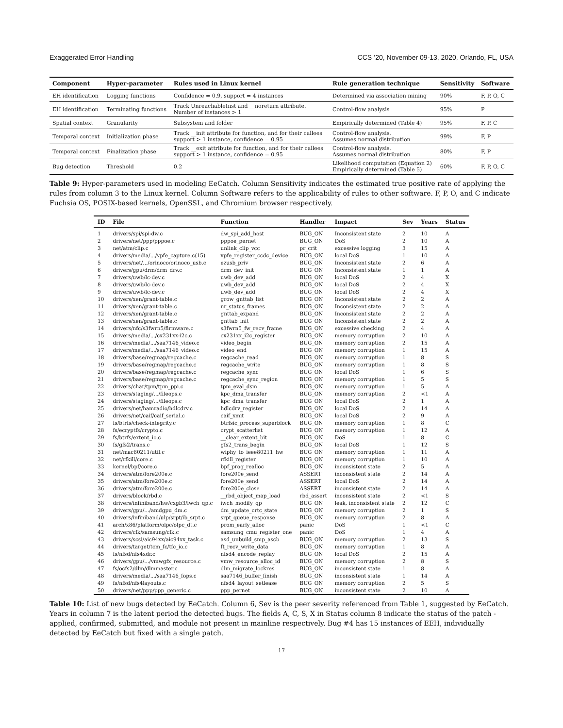Exaggerated Error Handling CCS ’20, November 09-13, 2020, Orlando, FL, USA
| Component | Hyper-parameter | Rules used in Linux kernel | Rule generation technique | Sensitivity | Software |
| --- | --- | --- | --- | --- | --- |
| EH identification | Logging functions | Confidence = 0.9, support = 4 instances | Determined via association mining | 90% | F, P, O, C |
| EH identification | Terminating functions | Track UnreachableInst and __noreturn attribute. Number of instances > 1 | Control-flow analysis | 95% | P |
| Spatial context | Granularity | Subsystem and folder | Empirically determined (Table 4) | 95% | F, P, C |
| Temporal context | Initialization phase | Track __init attribute for function, and for their callees support > 1 instance, confidence = 0.95 | Control-flow analysis. Assumes normal distribution | 99% | F, P |
| Temporal context | Finalization phase | Track __exit attribute for function, and for their callees support > 1 instance, confidence = 0.95 | Control-flow analysis. Assumes normal distribution | 80% | F, P |
| Bug detection | Threshold | 0.2 | Likelihood computation (Equation 2) Empirically determined (Table 5) | 60% | F, P, O, C |
Table 9: Hyper-parameters used in modeling EeCatch. Column Sensitivity indicates the estimated true positive rate of applying the rules from column 3 to the Linux kernel. Column Software refers to the applicability of rules to other software. F, P, O, and C indicate Fuchsia OS, POSIX-based kernels, OpenSSL, and Chromium browser respectively.
| ID | File | Function | Handler | Impact | Sev | Years | Status |
| --- | --- | --- | --- | --- | --- | --- | --- |
| 1 | drivers/spi/spi-dw.c | dw_spi_add_host | BUG_ON | Inconsistent state | 2 | 10 | A |
| 2 | drivers/net/ppp/pppoe.c | pppoe_pernet | BUG_ON | DoS | 2 | 10 | A |
| 3 | net/atm/clip.c | unlink_clip_vcc | pr_crit | excessive logging | 3 | 15 | A |
| 4 | drivers/media/.../vpfe_capture.c(15) | vpfe_register_ccdc_device | BUG_ON | local DoS | 1 | 10 | A |
| 5 | drivers/net/.../orinoco/orinoco_usb.c | ezusb_priv | BUG_ON | Inconsistent state | 2 | 6 | A |
| 6 | drivers/gpu/drm/drm_drv.c | drm_dev_init | BUG_ON | Inconsistent state | 1 | 1 | A |
| 7 | drivers/uwb/lc-dev.c | uwb_dev_add | BUG_ON | local DoS | 2 | 4 | X |
| 8 | drivers/uwb/lc-dev.c | uwb_dev_add | BUG_ON | local DoS | 2 | 4 | X |
| 9 | drivers/uwb/lc-dev.c | uwb_dev_add | BUG_ON | local DoS | 2 | 4 | X |
| 10 | drivers/xen/grant-table.c | grow_gnttab_list | BUG_ON | Inconsistent state | 2 | 2 | A |
| 11 | drivers/xen/grant-table.c | nr_status_frames | BUG_ON | Inconsistent state | 2 | 2 | A |
| 12 | drivers/xen/grant-table.c | gnttab_expand | BUG_ON | Inconsistent state | 2 | 2 | A |
| 13 | drivers/xen/grant-table.c | gnttab_init | BUG_ON | Inconsistent state | 2 | 2 | A |
| 14 | drivers/nfc/s3fwrn5/firmware.c | s3fwrn5_fw_recv_frame | BUG_ON | excessive checking | 2 | 4 | A |
| 15 | drivers/media/.../cx231xx-i2c.c | cx231xx_i2c_register | BUG_ON | memory corruption | 2 | 10 | A |
| 16 | drivers/media/.../saa7146_video.c | video_begin | BUG_ON | memory corruption | 2 | 15 | A |
| 17 | drivers/media/.../saa7146_video.c | video_end | BUG_ON | memory corruption | 1 | 15 | A |
| 18 | drivers/base/regmap/regcache.c | regcache_read | BUG_ON | memory corruption | 1 | 8 | S |
| 19 | drivers/base/regmap/regcache.c | regcache_write | BUG_ON | memory corruption | 1 | 8 | S |
| 20 | drivers/base/regmap/regcache.c | regcache_sync | BUG_ON | local DoS | 1 | 6 | S |
| 21 | drivers/base/regmap/regcache.c | regcache_sync_region | BUG_ON | memory corruption | 1 | 5 | S |
| 22 | drivers/char/tpm/tpm_ppi.c | tpm_eval_dsm | BUG_ON | memory corruption | 1 | 5 | A |
| 23 | drivers/staging/.../fileops.c | kpc_dma_transfer | BUG_ON | memory corruption | 2 | <1 | A |
| 24 | drivers/staging/.../fileops.c | kpc_dma_transfer | BUG_ON | local DoS | 2 | 1 | A |
| 25 | drivers/net/hamradio/hdlcdrv.c | hdlcdrv_register | BUG_ON | local DoS | 2 | 14 | A |
| 26 | drivers/net/caif/caif_serial.c | caif_xmit | BUG_ON | local DoS | 2 | 9 | A |
| 27 | fs/btrfs/check-integrity.c | btrfsic_process_superblock | BUG_ON | memory corruption | 1 | 8 | C |
| 28 | fs/ecryptfs/crypto.c | crypt_scatterlist | BUG_ON | memory corruption | 1 | 12 | A |
| 29 | fs/btrfs/extent_io.c | __clear_extent_bit | BUG_ON | DoS | 1 | 8 | C |
| 30 | fs/gfs2/trans.c | gfs2_trans_begin | BUG_ON | local DoS | 1 | 12 | S |
| 31 | net/mac80211/util.c | wiphy_to_ieee80211_hw | BUG_ON | memory corruption | 1 | 11 | A |
| 32 | net/rfkill/core.c | rfkill_register | BUG_ON | memory corruption | 1 | 10 | A |
| 33 | kernel/bpf/core.c | bpf_prog_realloc | BUG_ON | inconsistent state | 2 | 5 | A |
| 34 | drivers/atm/fore200e.c | fore200e_send | ASSERT | inconsistent state | 2 | 14 | A |
| 35 | drivers/atm/fore200e.c | fore200e_send | ASSERT | local DoS | 2 | 14 | A |
| 36 | drivers/atm/fore200e.c | fore200e_close | ASSERT | inconsistent state | 2 | 14 | A |
| 37 | drivers/block/rbd.c | __rbd_object_map_load | rbd_assert | inconsistent state | 2 | <1 | S |
| 38 | drivers/infiniband/hw/cxgb3/iwch_qp.c | iwch_modify_qp | BUG_ON | leak, inconsistent state | 2 | 12 | C |
| 39 | drivers/gpu/.../amdgpu_dm.c | dm_update_crtc_state | BUG_ON | memory corruption | 2 | 1 | S |
| 40 | drivers/infiniband/ulp/srpt/ib_srpt.c | srpt_queue_response | BUG_ON | memory corruption | 2 | 8 | A |
| 41 | arch/x86/platform/olpc/olpc_dt.c | prom_early_alloc | panic | DoS | 1 | <1 | C |
| 42 | drivers/clk/samsung/clk.c | samsung_cmu_register_one | panic | DoS | 1 | 4 | A |
| 43 | drivers/scsi/aic94xx/aic94xx_task.c | asd_unbuild_smp_ascb | BUG_ON | memory corruption | 2 | 13 | S |
| 44 | drivers/target/tcm_fc/tfc_io.c | ft_recv_write_data | BUG_ON | memory corruption | 1 | 8 | A |
| 45 | fs/nfsd/nfs4xdr.c | nfsd4_encode_replay | BUG_ON | local DoS | 2 | 15 | A |
| 46 | drivers/gpu/.../vmwgfx_resource.c | vmw_resource_alloc_id | BUG_ON | memory corruption | 2 | 8 | S |
| 47 | fs/ocfs2/dlm/dlmmaster.c | dlm_migrate_lockres | BUG_ON | inconsistent state | 1 | 8 | A |
| 48 | drivers/media/.../saa7146_fops.c | saa7146_buffer_finish | BUG_ON | inconsistent state | 1 | 14 | A |
| 49 | fs/nfsd/nfs4layouts.c | nfsd4_layout_setlease | BUG_ON | memory corruption | 2 | 5 | S |
| 50 | drivers/net/ppp/ppp_generic.c | ppp_pernet | BUG_ON | inconsistent state | 2 | 10 | A |
Table 10: List of new bugs detected by EeCatch. Column 6, Sev is the peer severity referenced from Table 1, suggested by EeCatch. Years in column 7 is the latent period the detected bugs. The fields A, C, S, X in Status column 8 indicate the status of the patch - applied, confirmed, submitted, and module not present in mainline respectively. Bug #4 has 15 instances of EEH, individually detected by EeCatch but fixed with a single patch.
17